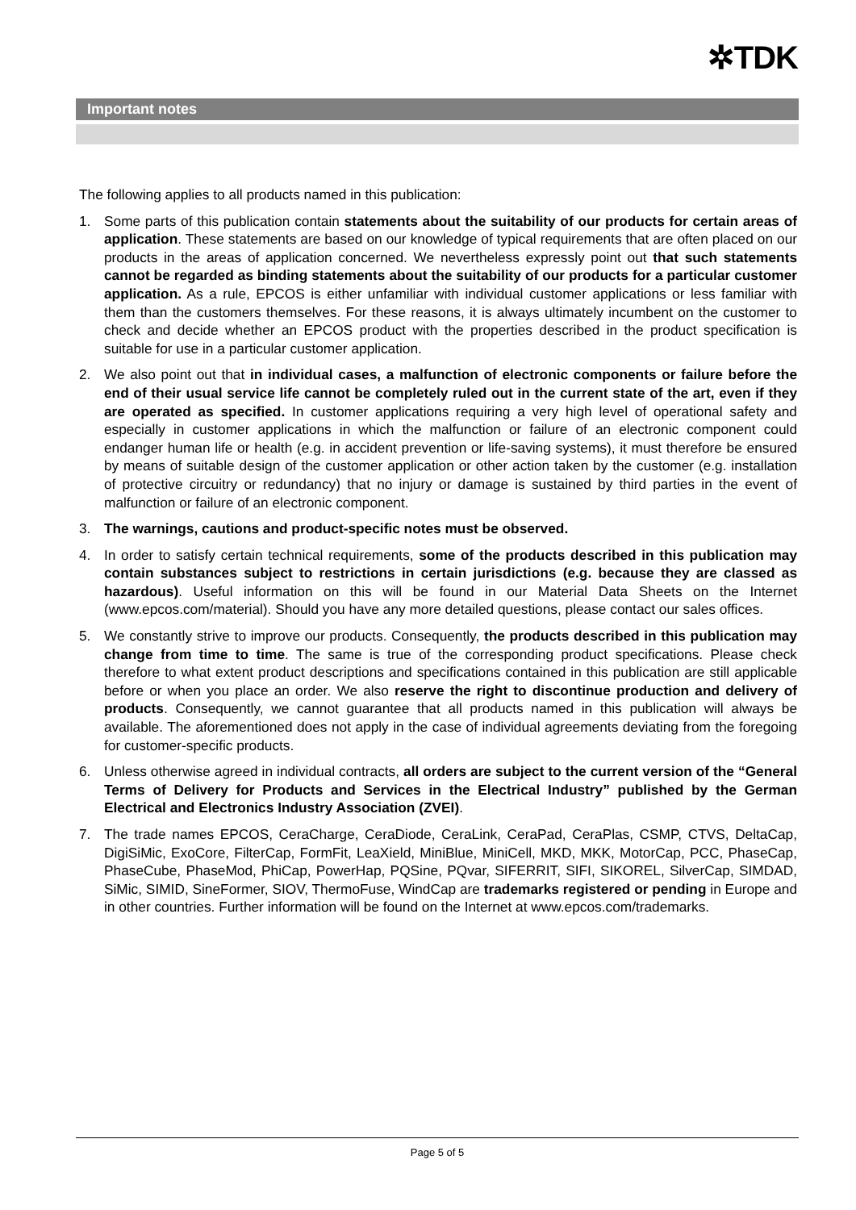✲TDK
Important notes
The following applies to all products named in this publication:
1. Some parts of this publication contain statements about the suitability of our products for certain areas of application. These statements are based on our knowledge of typical requirements that are often placed on our products in the areas of application concerned. We nevertheless expressly point out that such statements cannot be regarded as binding statements about the suitability of our products for a particular customer application. As a rule, EPCOS is either unfamiliar with individual customer applications or less familiar with them than the customers themselves. For these reasons, it is always ultimately incumbent on the customer to check and decide whether an EPCOS product with the properties described in the product specification is suitable for use in a particular customer application.
2. We also point out that in individual cases, a malfunction of electronic components or failure before the end of their usual service life cannot be completely ruled out in the current state of the art, even if they are operated as specified. In customer applications requiring a very high level of operational safety and especially in customer applications in which the malfunction or failure of an electronic component could endanger human life or health (e.g. in accident prevention or life-saving systems), it must therefore be ensured by means of suitable design of the customer application or other action taken by the customer (e.g. installation of protective circuitry or redundancy) that no injury or damage is sustained by third parties in the event of malfunction or failure of an electronic component.
3. The warnings, cautions and product-specific notes must be observed.
4. In order to satisfy certain technical requirements, some of the products described in this publication may contain substances subject to restrictions in certain jurisdictions (e.g. because they are classed as hazardous). Useful information on this will be found in our Material Data Sheets on the Internet (www.epcos.com/material). Should you have any more detailed questions, please contact our sales offices.
5. We constantly strive to improve our products. Consequently, the products described in this publication may change from time to time. The same is true of the corresponding product specifications. Please check therefore to what extent product descriptions and specifications contained in this publication are still applicable before or when you place an order. We also reserve the right to discontinue production and delivery of products. Consequently, we cannot guarantee that all products named in this publication will always be available. The aforementioned does not apply in the case of individual agreements deviating from the foregoing for customer-specific products.
6. Unless otherwise agreed in individual contracts, all orders are subject to the current version of the “General Terms of Delivery for Products and Services in the Electrical Industry” published by the German Electrical and Electronics Industry Association (ZVEI).
7. The trade names EPCOS, CeraCharge, CeraDiode, CeraLink, CeraPad, CeraPlas, CSMP, CTVS, DeltaCap, DigiSiMic, ExoCore, FilterCap, FormFit, LeaXield, MiniBlue, MiniCell, MKD, MKK, MotorCap, PCC, PhaseCap, PhaseCube, PhaseMod, PhiCap, PowerHap, PQSine, PQvar, SIFERRIT, SIFI, SIKOREL, SilverCap, SIMDAD, SiMic, SIMID, SineFormer, SIOV, ThermoFuse, WindCap are trademarks registered or pending in Europe and in other countries. Further information will be found on the Internet at www.epcos.com/trademarks.
Page 5 of 5